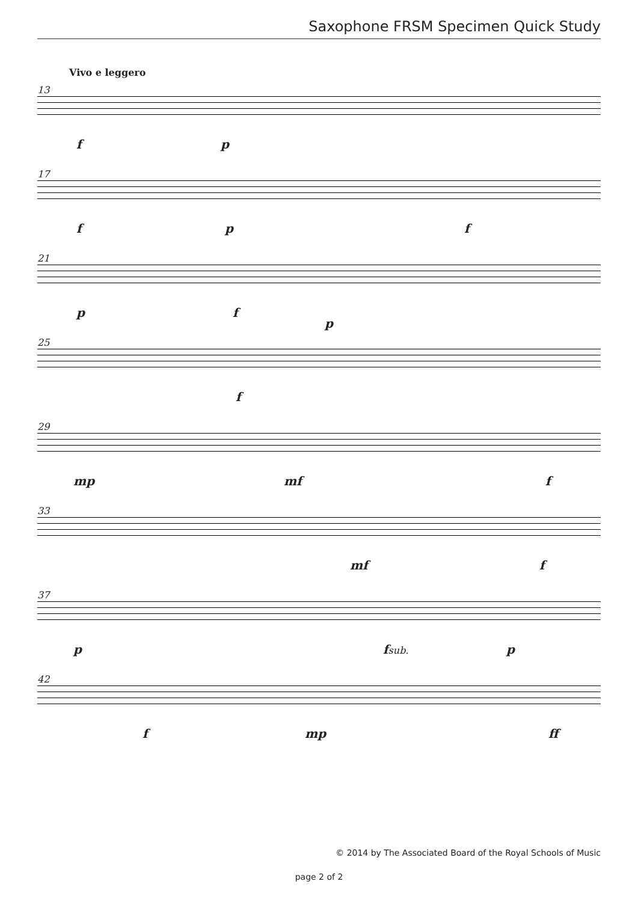Saxophone FRSM Specimen Quick Study
Vivo e leggero
13
f p
17
f p f
21
p f
p
25
f
29
mp mf f
33
mf f
37
p fsub. p
42
f mp ff
© 2014 by The Associated Board of the Royal Schools of Music
page 2 of 2